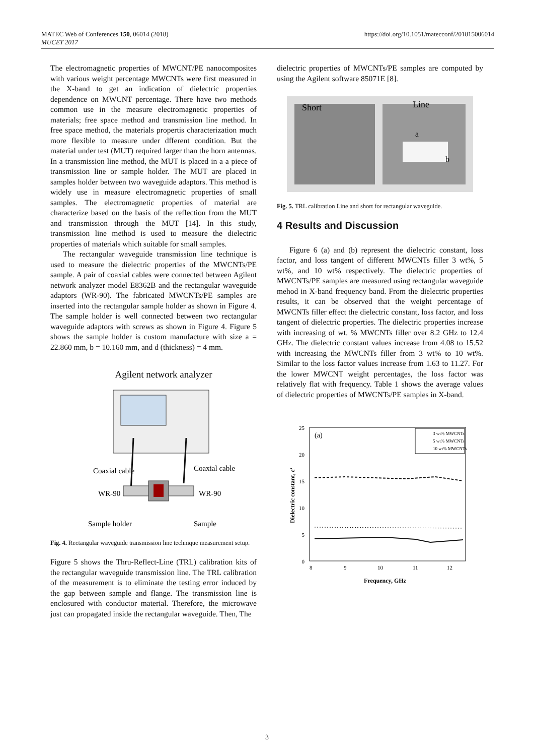https://doi.org/10.1051/matecconf/201815006014 MATEC Web of Conferences 150, 06014 (2018)
MUCET 2017
The electromagnetic properties of MWCNT/PE nanocomposites with various weight percentage MWCNTs were first measured in the X-band to get an indication of dielectric properties dependence on MWCNT percentage. There have two methods common use in the measure electromagnetic properties of materials; free space method and transmission line method. In free space method, the materials propertis characterization much more flexible to measure under dfferent condition. But the material under test (MUT) required larger than the horn antennas. In a transmission line method, the MUT is placed in a a piece of transmission line or sample holder. The MUT are placed in samples holder between two waveguide adaptors. This method is widely use in measure electromagnetic properties of small samples. The electromagnetic properties of material are characterize based on the basis of the reflection from the MUT and transmission through the MUT [14]. In this study, transmission line method is used to measure the dielectric properties of materials which suitable for small samples.
The rectangular waveguide transmission line technique is used to measure the dielectric properties of the MWCNTs/PE sample. A pair of coaxial cables were connected between Agilent network analyzer model E8362B and the rectangular waveguide adaptors (WR-90). The fabricated MWCNTs/PE samples are inserted into the rectangular sample holder as shown in Figure 4. The sample holder is well connected between two rectangular waveguide adaptors with screws as shown in Figure 4. Figure 5 shows the sample holder is custom manufacture with size a = 22.860 mm, b = 10.160 mm, and d (thickness) = 4 mm.
Agilent network analyzer
Coaxial cable
Coaxial cable
WR-90
WR-90
Sample holder
Sample
Fig. 4. Rectangular waveguide transmission line technique measurement setup.
Figure 5 shows the Thru-Reflect-Line (TRL) calibration kits of the rectangular waveguide transmission line. The TRL calibration of the measurement is to eliminate the testing error induced by the gap between sample and flange. The transmission line is enclosured with conductor material. Therefore, the microwave just can propagated inside the rectangular waveguide. Then, The
dielectric properties of MWCNTs/PE samples are computed by using the Agilent software 85071E [8].
Short
Line
a
b
Fig. 5. TRL calibration Line and short for rectangular waveguide.
4 Results and Discussion
Figure 6 (a) and (b) represent the dielectric constant, loss factor, and loss tangent of different MWCNTs filler 3 wt%, 5 wt%, and 10 wt% respectively. The dielectric properties of MWCNTs/PE samples are measured using rectangular waveguide mehod in X-band frequency band. From the dielectric properties results, it can be observed that the weight percentage of MWCNTs filler effect the dielectric constant, loss factor, and loss tangent of dielectric properties. The dielectric properties increase with increasing of wt. % MWCNTs filler over 8.2 GHz to 12.4 GHz. The dielectric constant values increase from 4.08 to 15.52 with increasing the MWCNTs filler from 3 wt% to 10 wt%. Similar to the loss factor values increase from 1.63 to 11.27. For the lower MWCNT weight percentages, the loss factor was relatively flat with frequency. Table 1 shows the average values of dielectric properties of MWCNTs/PE samples in X-band.
25
20
15
10
5
0
8
9
10
11
12
Frequency, GHz
Dielectric constant, ε'
(a)
3 wt% MWCNTs
5 wt% MWCNTs
10 wt% MWCNTs
3